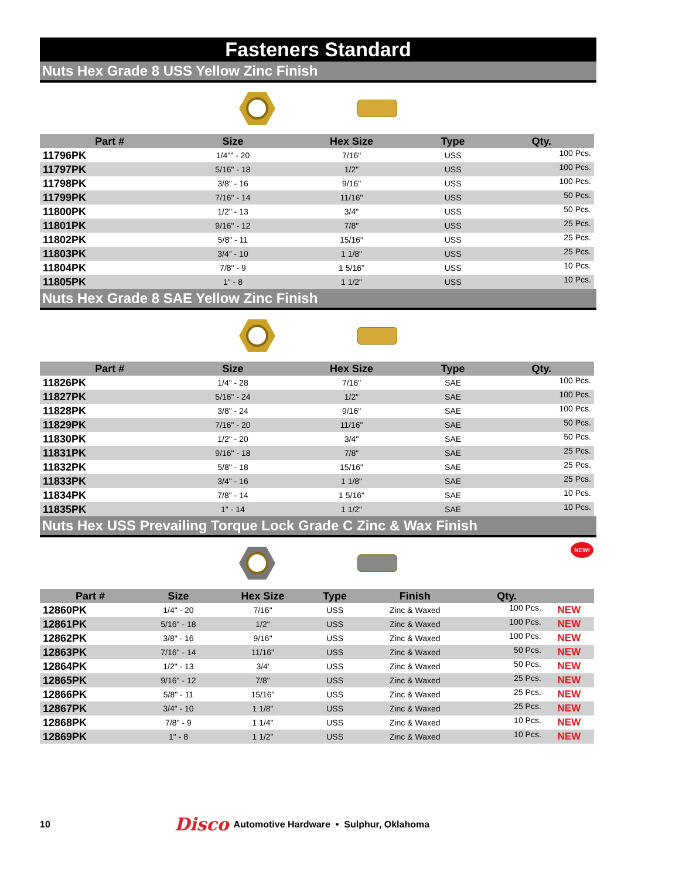Fasteners Standard
Nuts Hex Grade 8 USS Yellow Zinc Finish
| Part # | Size | Hex Size | Type | Qty. |
| --- | --- | --- | --- | --- |
| 11796PK | 1/4"" - 20 | 7/16" | USS | 100 Pcs. |
| 11797PK | 5/16" - 18 | 1/2" | USS | 100 Pcs. |
| 11798PK | 3/8" - 16 | 9/16" | USS | 100 Pcs. |
| 11799PK | 7/16" - 14 | 11/16" | USS | 50 Pcs. |
| 11800PK | 1/2" - 13 | 3/4" | USS | 50 Pcs. |
| 11801PK | 9/16" - 12 | 7/8" | USS | 25 Pcs. |
| 11802PK | 5/8" - 11 | 15/16" | USS | 25 Pcs. |
| 11803PK | 3/4" - 10 | 1 1/8" | USS | 25 Pcs. |
| 11804PK | 7/8" - 9 | 1 5/16" | USS | 10 Pcs. |
| 11805PK | 1" - 8 | 1 1/2" | USS | 10 Pcs. |
Nuts Hex Grade 8 SAE Yellow Zinc Finish
| Part # | Size | Hex Size | Type | Qty. |
| --- | --- | --- | --- | --- |
| 11826PK | 1/4" - 28 | 7/16" | SAE | 100 Pcs. |
| 11827PK | 5/16" - 24 | 1/2" | SAE | 100 Pcs. |
| 11828PK | 3/8" - 24 | 9/16" | SAE | 100 Pcs. |
| 11829PK | 7/16" - 20 | 11/16" | SAE | 50 Pcs. |
| 11830PK | 1/2" - 20 | 3/4" | SAE | 50 Pcs. |
| 11831PK | 9/16" - 18 | 7/8" | SAE | 25 Pcs. |
| 11832PK | 5/8" - 18 | 15/16" | SAE | 25 Pcs. |
| 11833PK | 3/4" - 16 | 1 1/8" | SAE | 25 Pcs. |
| 11834PK | 7/8" - 14 | 1 5/16" | SAE | 10 Pcs. |
| 11835PK | 1" - 14 | 1 1/2" | SAE | 10 Pcs. |
Nuts Hex USS Prevailing Torque Lock Grade C Zinc & Wax Finish
NEW!
| Part # | Size | Hex Size | Type | Finish | Qty. | |
| --- | --- | --- | --- | --- | --- | --- |
| 12860PK | 1/4" - 20 | 7/16" | USS | Zinc & Waxed | 100 Pcs. | NEW |
| 12861PK | 5/16" - 18 | 1/2" | USS | Zinc & Waxed | 100 Pcs. | NEW |
| 12862PK | 3/8" - 16 | 9/16" | USS | Zinc & Waxed | 100 Pcs. | NEW |
| 12863PK | 7/16" - 14 | 11/16" | USS | Zinc & Waxed | 50 Pcs. | NEW |
| 12864PK | 1/2" - 13 | 3/4' | USS | Zinc & Waxed | 50 Pcs. | NEW |
| 12865PK | 9/16" - 12 | 7/8" | USS | Zinc & Waxed | 25 Pcs. | NEW |
| 12866PK | 5/8" - 11 | 15/16" | USS | Zinc & Waxed | 25 Pcs. | NEW |
| 12867PK | 3/4" - 10 | 1 1/8" | USS | Zinc & Waxed | 25 Pcs. | NEW |
| 12868PK | 7/8" - 9 | 1 1/4" | USS | Zinc & Waxed | 10 Pcs. | NEW |
| 12869PK | 1" - 8 | 1 1/2" | USS | Zinc & Waxed | 10 Pcs. | NEW |
10 Disco Automotive Hardware • Sulphur, Oklahoma